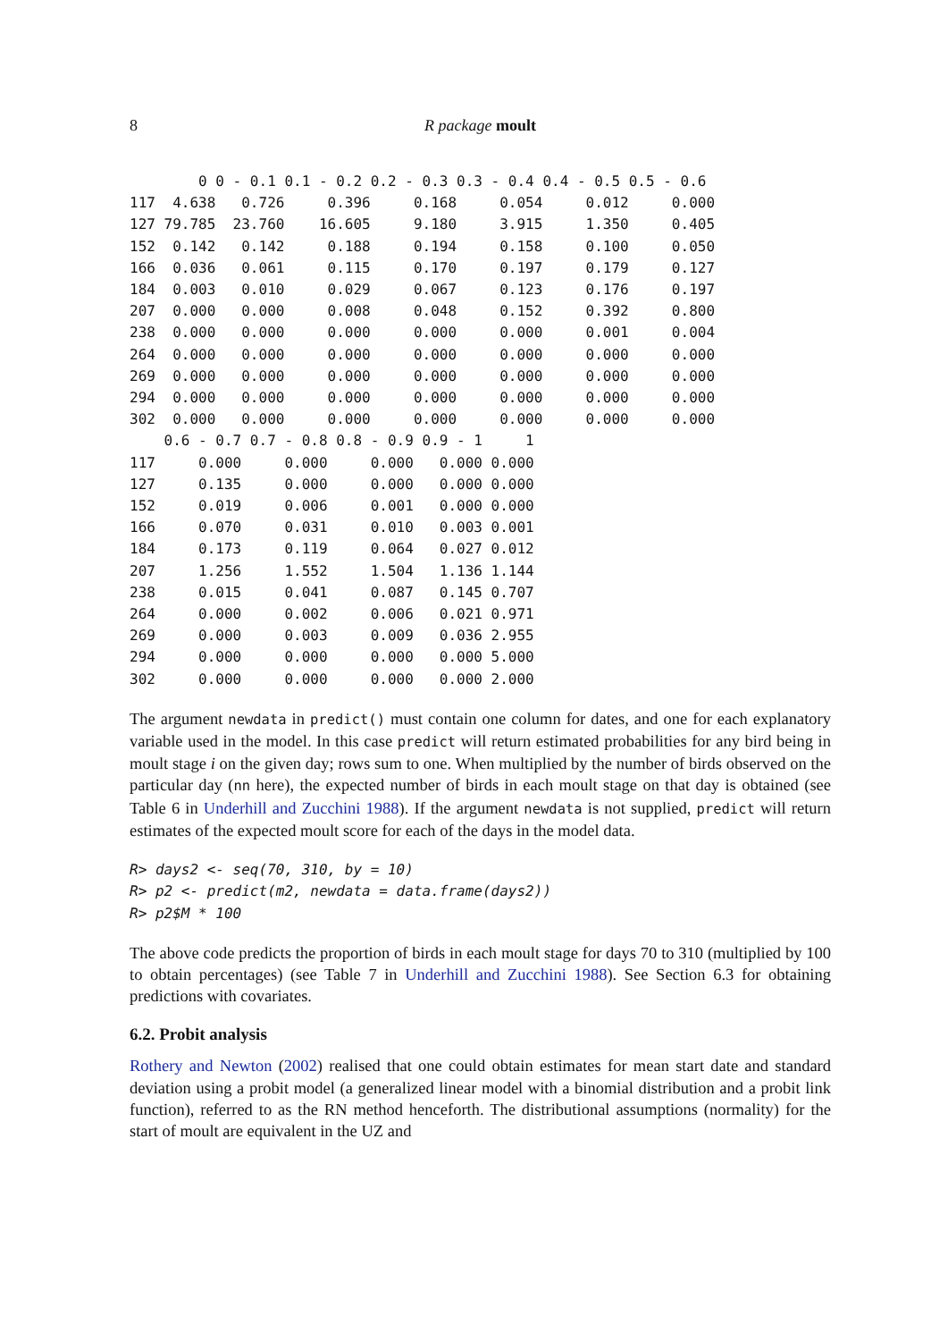8 R package moult
        0 0 - 0.1 0.1 - 0.2 0.2 - 0.3 0.3 - 0.4 0.4 - 0.5 0.5 - 0.6
117  4.638   0.726     0.396     0.168     0.054     0.012     0.000
127 79.785  23.760    16.605     9.180     3.915     1.350     0.405
152  0.142   0.142     0.188     0.194     0.158     0.100     0.050
166  0.036   0.061     0.115     0.170     0.197     0.179     0.127
184  0.003   0.010     0.029     0.067     0.123     0.176     0.197
207  0.000   0.000     0.008     0.048     0.152     0.392     0.800
238  0.000   0.000     0.000     0.000     0.000     0.001     0.004
264  0.000   0.000     0.000     0.000     0.000     0.000     0.000
269  0.000   0.000     0.000     0.000     0.000     0.000     0.000
294  0.000   0.000     0.000     0.000     0.000     0.000     0.000
302  0.000   0.000     0.000     0.000     0.000     0.000     0.000
    0.6 - 0.7 0.7 - 0.8 0.8 - 0.9 0.9 - 1     1
117     0.000     0.000     0.000   0.000 0.000
127     0.135     0.000     0.000   0.000 0.000
152     0.019     0.006     0.001   0.000 0.000
166     0.070     0.031     0.010   0.003 0.001
184     0.173     0.119     0.064   0.027 0.012
207     1.256     1.552     1.504   1.136 1.144
238     0.015     0.041     0.087   0.145 0.707
264     0.000     0.002     0.006   0.021 0.971
269     0.000     0.003     0.009   0.036 2.955
294     0.000     0.000     0.000   0.000 5.000
302     0.000     0.000     0.000   0.000 2.000
The argument newdata in predict() must contain one column for dates, and one for each explanatory variable used in the model. In this case predict will return estimated probabilities for any bird being in moult stage i on the given day; rows sum to one. When multiplied by the number of birds observed on the particular day (nn here), the expected number of birds in each moult stage on that day is obtained (see Table 6 in Underhill and Zucchini 1988). If the argument newdata is not supplied, predict will return estimates of the expected moult score for each of the days in the model data.
R> days2 <- seq(70, 310, by = 10)
R> p2 <- predict(m2, newdata = data.frame(days2))
R> p2$M * 100
The above code predicts the proportion of birds in each moult stage for days 70 to 310 (multiplied by 100 to obtain percentages) (see Table 7 in Underhill and Zucchini 1988). See Section 6.3 for obtaining predictions with covariates.
6.2. Probit analysis
Rothery and Newton (2002) realised that one could obtain estimates for mean start date and standard deviation using a probit model (a generalized linear model with a binomial distribution and a probit link function), referred to as the RN method henceforth. The distributional assumptions (normality) for the start of moult are equivalent in the UZ and